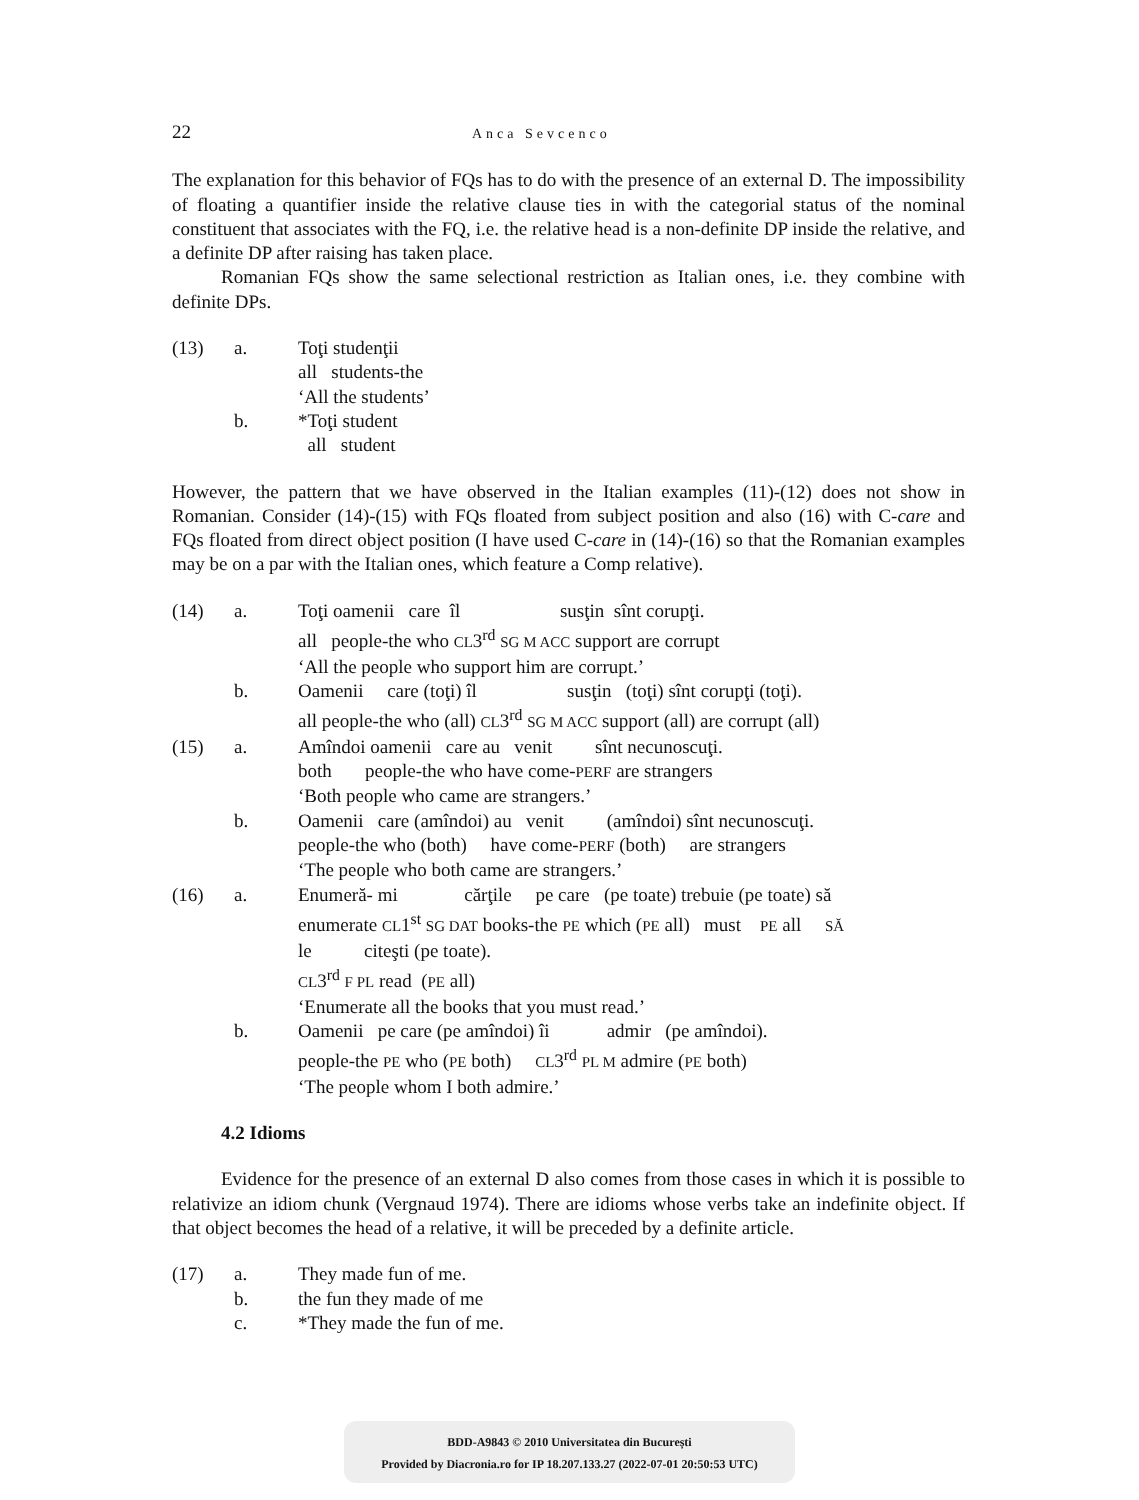22 Anca Sevcenco
The explanation for this behavior of FQs has to do with the presence of an external D. The impossibility of floating a quantifier inside the relative clause ties in with the categorial status of the nominal constituent that associates with the FQ, i.e. the relative head is a non-definite DP inside the relative, and a definite DP after raising has taken place.
Romanian FQs show the same selectional restriction as Italian ones, i.e. they combine with definite DPs.
(13) a. Toţi studenţii
all students-the
‘All the students’
b. *Toţi student
all student
However, the pattern that we have observed in the Italian examples (11)-(12) does not show in Romanian. Consider (14)-(15) with FQs floated from subject position and also (16) with C-care and FQs floated from direct object position (I have used C-care in (14)-(16) so that the Romanian examples may be on a par with the Italian ones, which feature a Comp relative).
(14) a. Toţi oamenii care îl susţin sînt corupţi.
all people-the who CL3<sup>rd</sup> SG M ACC support are corrupt
‘All the people who support him are corrupt.’
b. Oamenii care (toţi) îl susţin (toţi) sînt corupţi (toţi).
all people-the who (all) CL3<sup>rd</sup> SG M ACC support (all) are corrupt (all)
(15) a. Amîndoi oamenii care au venit sînt necunoscuţi.
both people-the who have come-PERF are strangers
‘Both people who came are strangers.’
b. Oamenii care (amîndoi) au venit (amîndoi) sînt necunoscuţi.
people-the who (both) have come-PERF (both) are strangers
‘The people who both came are strangers.’
(16) a. Enumeră- mi cărţile pe care (pe toate) trebuie (pe toate) să
enumerate CL1<sup>st</sup> SG DAT books-the PE which (PE all) must PE all SĂ
le citeşti (pe toate).
CL3<sup>rd</sup> F PL read (PE all)
‘Enumerate all the books that you must read.’
b. Oamenii pe care (pe amîndoi) îi admir (pe amîndoi).
people-the PE who (PE both) CL3<sup>rd</sup> PL M admire (PE both)
‘The people whom I both admire.’
4.2 Idioms
Evidence for the presence of an external D also comes from those cases in which it is possible to relativize an idiom chunk (Vergnaud 1974). There are idioms whose verbs take an indefinite object. If that object becomes the head of a relative, it will be preceded by a definite article.
(17) a. They made fun of me.
b. the fun they made of me
c. *They made the fun of me.
BDD-A9843 © 2010 Universitatea din București
Provided by Diacronia.ro for IP 18.207.133.27 (2022-07-01 20:50:53 UTC)